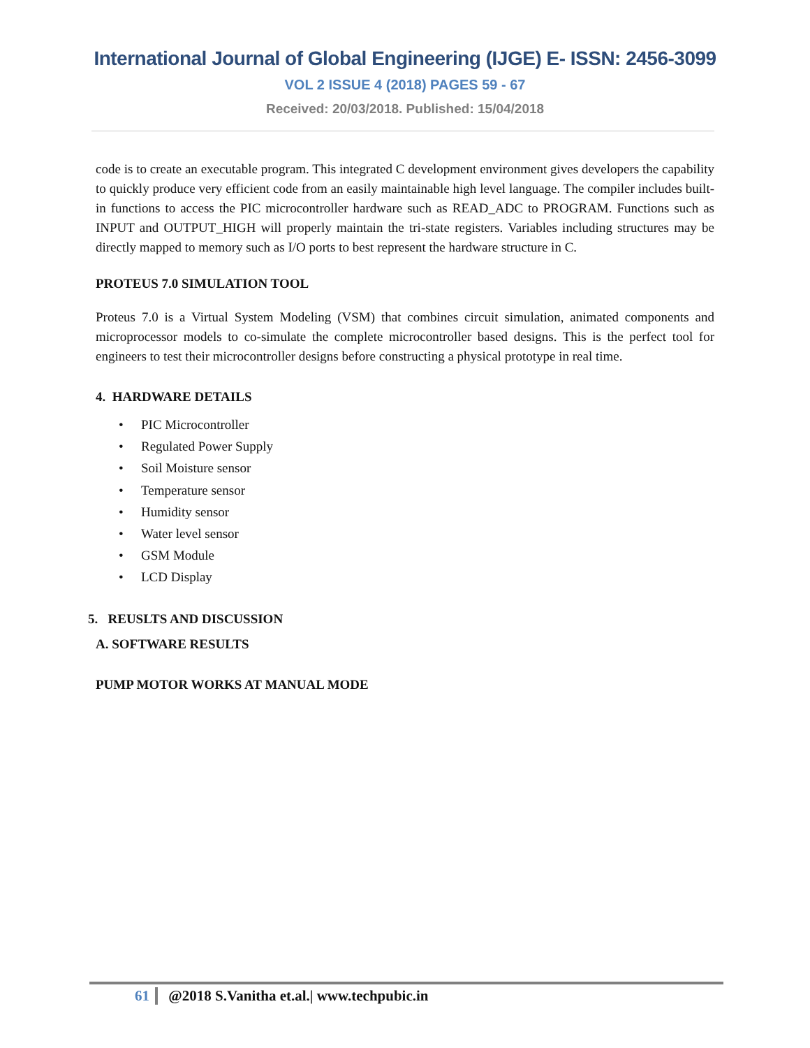International Journal of Global Engineering (IJGE) E- ISSN: 2456-3099
VOL 2 ISSUE 4 (2018) PAGES 59 - 67
Received: 20/03/2018. Published: 15/04/2018
code is to create an executable program. This integrated C development environment gives developers the capability to quickly produce very efficient code from an easily maintainable high level language. The compiler includes built-in functions to access the PIC microcontroller hardware such as READ_ADC to PROGRAM. Functions such as INPUT and OUTPUT_HIGH will properly maintain the tri-state registers. Variables including structures may be directly mapped to memory such as I/O ports to best represent the hardware structure in C.
PROTEUS 7.0 SIMULATION TOOL
Proteus 7.0 is a Virtual System Modeling (VSM) that combines circuit simulation, animated components and microprocessor models to co-simulate the complete microcontroller based designs. This is the perfect tool for engineers to test their microcontroller designs before constructing a physical prototype in real time.
4. HARDWARE DETAILS
• PIC Microcontroller
• Regulated Power Supply
• Soil Moisture sensor
• Temperature sensor
• Humidity sensor
• Water level sensor
• GSM Module
• LCD Display
5. REUSLTS AND DISCUSSION
A. SOFTWARE RESULTS
PUMP MOTOR WORKS AT MANUAL MODE
61 @2018 S.Vanitha et.al.| www.techpubic.in